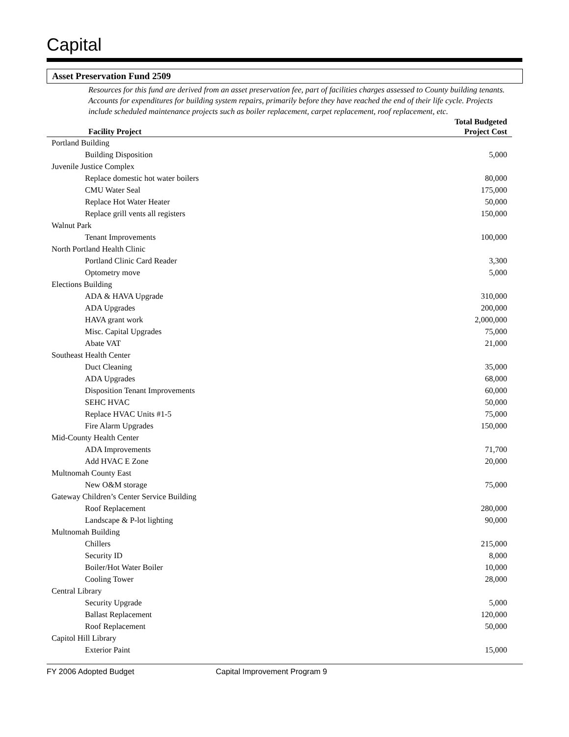Capital
Asset Preservation Fund 2509
Resources for this fund are derived from an asset preservation fee, part of facilities charges assessed to County building tenants. Accounts for expenditures for building system repairs, primarily before they have reached the end of their life cycle. Projects include scheduled maintenance projects such as boiler replacement, carpet replacement, roof replacement, etc.
| Facility Project | Total Budgeted Project Cost |
| --- | --- |
| Portland Building | |
| Building Disposition | 5,000 |
| Juvenile Justice Complex | |
| Replace domestic hot water boilers | 80,000 |
| CMU Water Seal | 175,000 |
| Replace Hot Water Heater | 50,000 |
| Replace grill vents all registers | 150,000 |
| Walnut Park | |
| Tenant Improvements | 100,000 |
| North Portland Health Clinic | |
| Portland Clinic Card Reader | 3,300 |
| Optometry move | 5,000 |
| Elections Building | |
| ADA & HAVA Upgrade | 310,000 |
| ADA Upgrades | 200,000 |
| HAVA grant work | 2,000,000 |
| Misc. Capital Upgrades | 75,000 |
| Abate VAT | 21,000 |
| Southeast Health Center | |
| Duct Cleaning | 35,000 |
| ADA Upgrades | 68,000 |
| Disposition Tenant Improvements | 60,000 |
| SEHC HVAC | 50,000 |
| Replace HVAC Units #1-5 | 75,000 |
| Fire Alarm Upgrades | 150,000 |
| Mid-County Health Center | |
| ADA Improvements | 71,700 |
| Add HVAC E Zone | 20,000 |
| Multnomah County East | |
| New O&M storage | 75,000 |
| Gateway Children’s Center Service Building | |
| Roof Replacement | 280,000 |
| Landscape & P-lot lighting | 90,000 |
| Multnomah Building | |
| Chillers | 215,000 |
| Security ID | 8,000 |
| Boiler/Hot Water Boiler | 10,000 |
| Cooling Tower | 28,000 |
| Central Library | |
| Security Upgrade | 5,000 |
| Ballast Replacement | 120,000 |
| Roof Replacement | 50,000 |
| Capitol Hill Library | |
| Exterior Paint | 15,000 |
FY 2006 Adopted Budget Capital Improvement Program 9